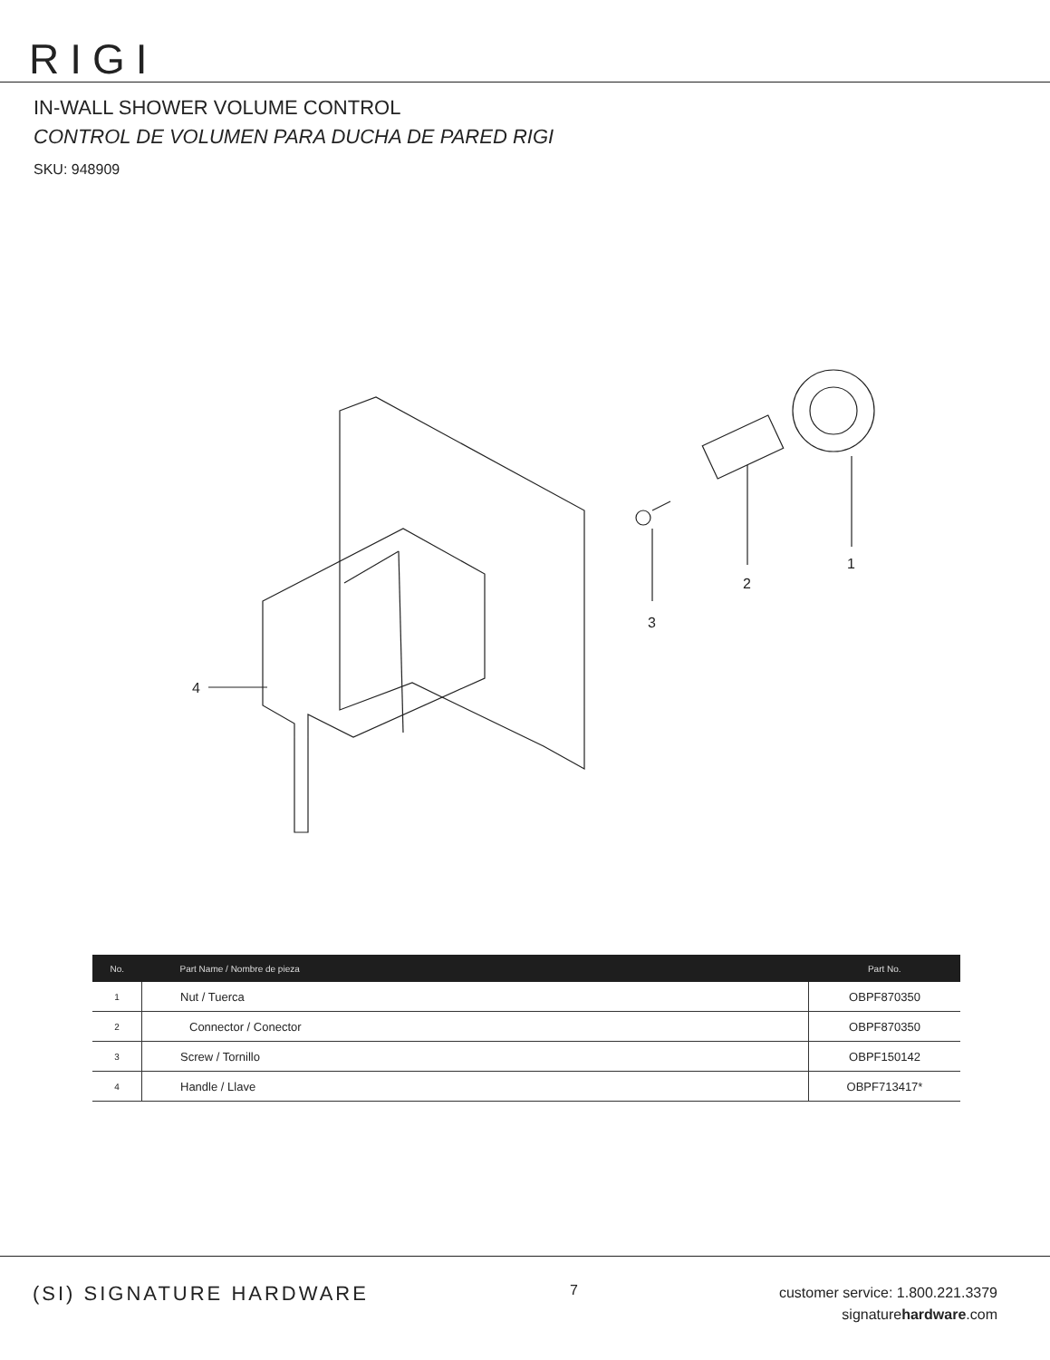RIGI
IN-WALL SHOWER VOLUME CONTROL
CONTROL DE VOLUMEN PARA DUCHA DE PARED RIGI
SKU: 948909
1
2
3
4
| No. | Part Name / Nombre de pieza | Part No. |
| --- | --- | --- |
| 1 | Nut / Tuerca | OBPF870350 |
| 2 | Connector / Conector | OBPF870350 |
| 3 | Screw / Tornillo | OBPF150142 |
| 4 | Handle / Llave | OBPF713417* |
(SI) SIGNATURE HARDWARE
7
customer service: 1.800.221.3379
signaturehardware.com